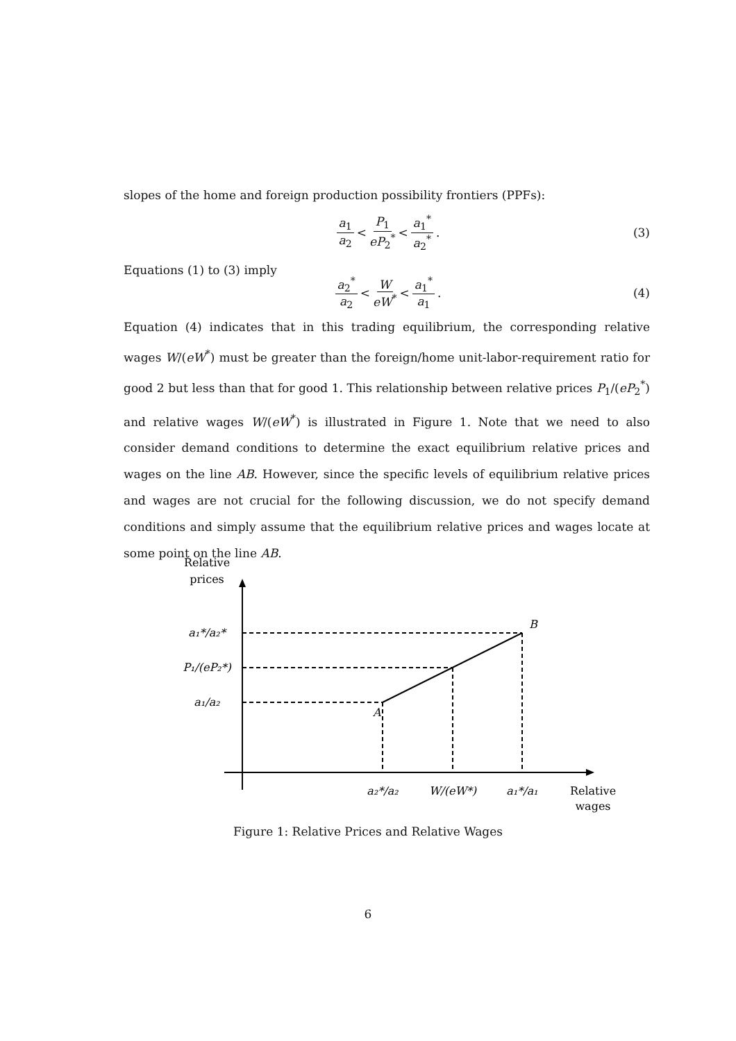slopes of the home and foreign production possibility frontiers (PPFs):
a<sub>1</sub> a<sub>2</sub> < P<sub>1</sub> eP<sub>2</sub><sup>*</sup> < a<sub>1</sub><sup>*</sup> a<sub>2</sub><sup>*</sup>. (3)
Equations (1) to (3) imply
a<sub>2</sub><sup>*</sup> a<sub>2</sub> < W eW<sup>*</sup> < a<sub>1</sub><sup>*</sup> a<sub>1</sub>. (4)
Equation (4) indicates that in this trading equilibrium, the corresponding relative wages W/(eW<sup>*</sup>) must be greater than the foreign/home unit-labor-requirement ratio for good 2 but less than that for good 1. This relationship between relative prices P<sub>1</sub>/(eP<sub>2</sub><sup>*</sup>) and relative wages W/(eW<sup>*</sup>) is illustrated in Figure 1. Note that we need to also consider demand conditions to determine the exact equilibrium relative prices and wages on the line AB. However, since the specific levels of equilibrium relative prices and wages are not crucial for the following discussion, we do not specify demand conditions and simply assume that the equilibrium relative prices and wages locate at some point on the line AB.
Relative
prices
a₁*/a₂*
P₁/(eP₂*)
a₁/a₂
A
B
a₂*/a₂
W/(eW*)
a₁*/a₁
Relative
wages
Figure 1: Relative Prices and Relative Wages
6